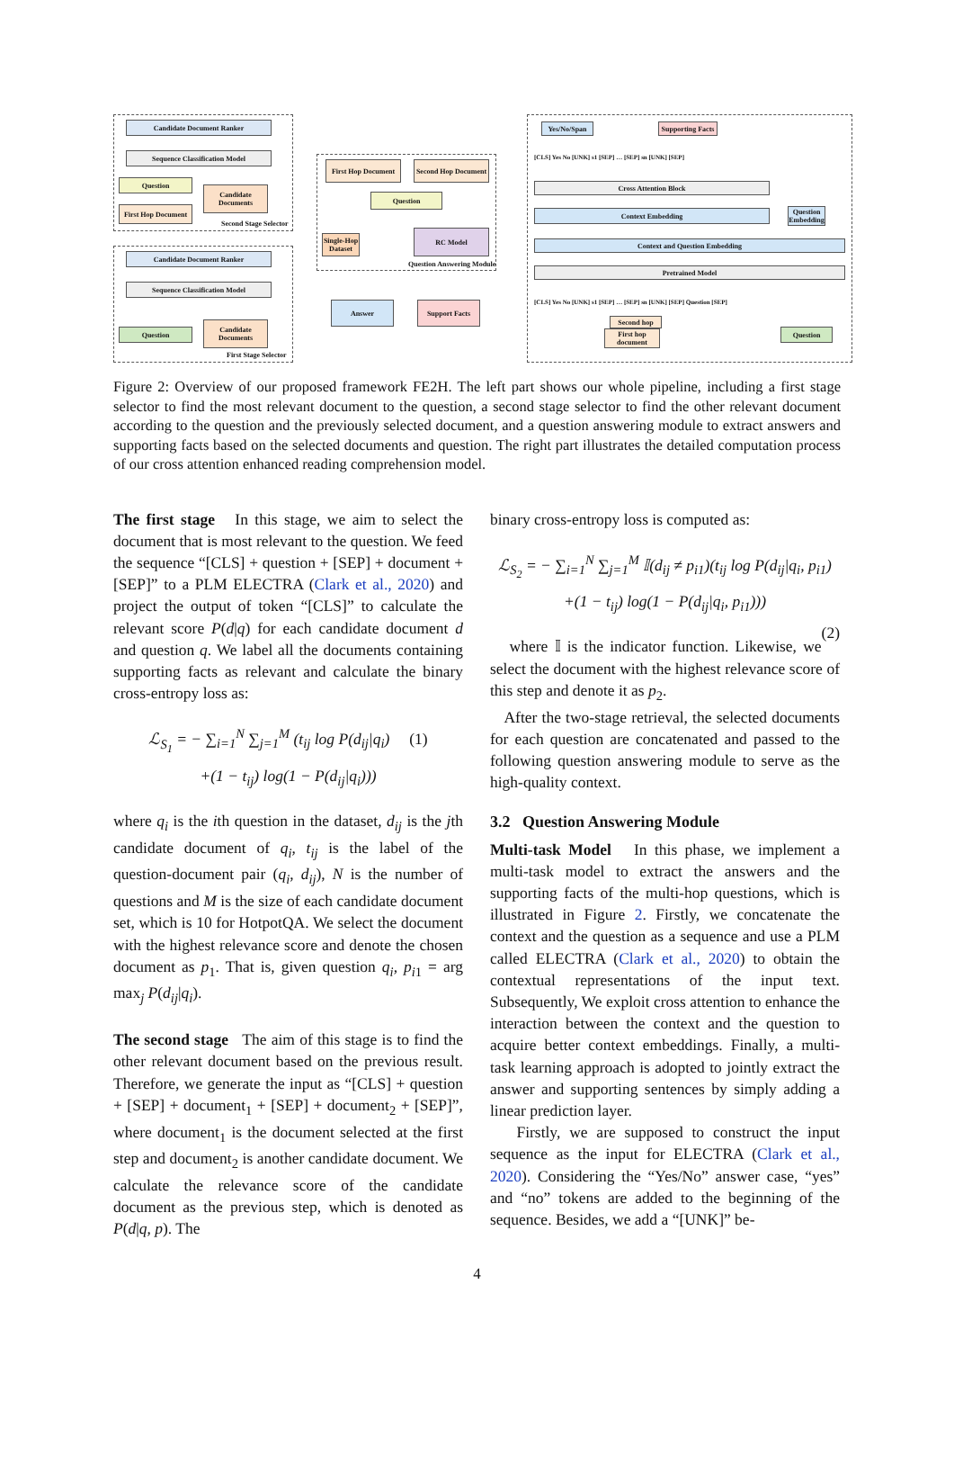Candidate Document Ranker
Sequence Classification Model
Question
First Hop Document
Candidate Documents
Second Stage Selector
Candidate Document Ranker
Sequence Classification Model
Question
Candidate Documents
First Stage Selector
First Hop Document
Second Hop Document
Question
Single-Hop Dataset
RC Model
Question Answering Module
Answer Support Facts
Yes/No/Span
Supporting Facts
[CLS] Yes No [UNK] s1 [SEP] … [SEP] sn [UNK] [SEP]
Cross Attention Block
Context Embedding
Question Embedding
Context and Question Embedding
Pretrained Model
[CLS] Yes No [UNK] s1 [SEP] … [SEP] sn [UNK] [SEP] Question [SEP]
Second hop
First hop document
Question
Figure 2: Overview of our proposed framework FE2H. The left part shows our whole pipeline, including a first stage selector to find the most relevant document to the question, a second stage selector to find the other relevant document according to the question and the previously selected document, and a question answering module to extract answers and supporting facts based on the selected documents and question. The right part illustrates the detailed computation process of our cross attention enhanced reading comprehension model.
The first stage In this stage, we aim to select the document that is most relevant to the question. We feed the sequence “[CLS] + question + [SEP] + document + [SEP]” to a PLM ELECTRA (Clark et al., 2020) and project the output of token “[CLS]” to calculate the relevant score P(d|q) for each candidate document d and question q. We label all the documents containing supporting facts as relevant and calculate the binary cross-entropy loss as:
ℒ<sub>S<sub>1</sub></sub> = − ∑<sub>i=1</sub><sup>N</sup> ∑<sub>j=1</sub><sup>M</sup> (t<sub>ij</sub> log P(d<sub>ij</sub>|q<sub>i</sub>) (1)
+(1 − t<sub>ij</sub>) log(1 − P(d<sub>ij</sub>|q<sub>i</sub>)))
where q<sub>i</sub> is the ith question in the dataset, d<sub>ij</sub> is the jth candidate document of q<sub>i</sub>, t<sub>ij</sub> is the label of the question-document pair (q<sub>i</sub>, d<sub>ij</sub>), N is the number of questions and M is the size of each candidate document set, which is 10 for HotpotQA. We select the document with the highest relevance score and denote the chosen document as p<sub>1</sub>. That is, given question q<sub>i</sub>, p<sub>i1</sub> = arg max<sub>j</sub> P(d<sub>ij</sub>|q<sub>i</sub>).
The second stage The aim of this stage is to find the other relevant document based on the previous result. Therefore, we generate the input as “[CLS] + question + [SEP] + document<sub>1</sub> + [SEP] + document<sub>2</sub> + [SEP]”, where document<sub>1</sub> is the document selected at the first step and document<sub>2</sub> is another candidate document. We calculate the relevance score of the candidate document as the previous step, which is denoted as P(d|q, p). The
binary cross-entropy loss is computed as:
ℒ<sub>S<sub>2</sub></sub> = − ∑<sub>i=1</sub><sup>N</sup> ∑<sub>j=1</sub><sup>M</sup> 𝕀(d<sub>ij</sub> ≠ p<sub>i1</sub>)(t<sub>ij</sub> log P(d<sub>ij</sub>|q<sub>i</sub>, p<sub>i1</sub>)
+(1 − t<sub>ij</sub>) log(1 − P(d<sub>ij</sub>|q<sub>i</sub>, p<sub>i1</sub>)))
(2)
where 𝕀 is the indicator function. Likewise, we select the document with the highest relevance score of this step and denote it as p<sub>2</sub>.
After the two-stage retrieval, the selected documents for each question are concatenated and passed to the following question answering module to serve as the high-quality context.
3.2 Question Answering Module
Multi-task Model In this phase, we implement a multi-task model to extract the answers and the supporting facts of the multi-hop questions, which is illustrated in Figure 2. Firstly, we concatenate the context and the question as a sequence and use a PLM called ELECTRA (Clark et al., 2020) to obtain the contextual representations of the input text. Subsequently, We exploit cross attention to enhance the interaction between the context and the question to acquire better context embeddings. Finally, a multi-task learning approach is adopted to jointly extract the answer and supporting sentences by simply adding a linear prediction layer.
Firstly, we are supposed to construct the input sequence as the input for ELECTRA (Clark et al., 2020). Considering the “Yes/No” answer case, “yes” and “no” tokens are added to the beginning of the sequence. Besides, we add a “[UNK]” be-
4